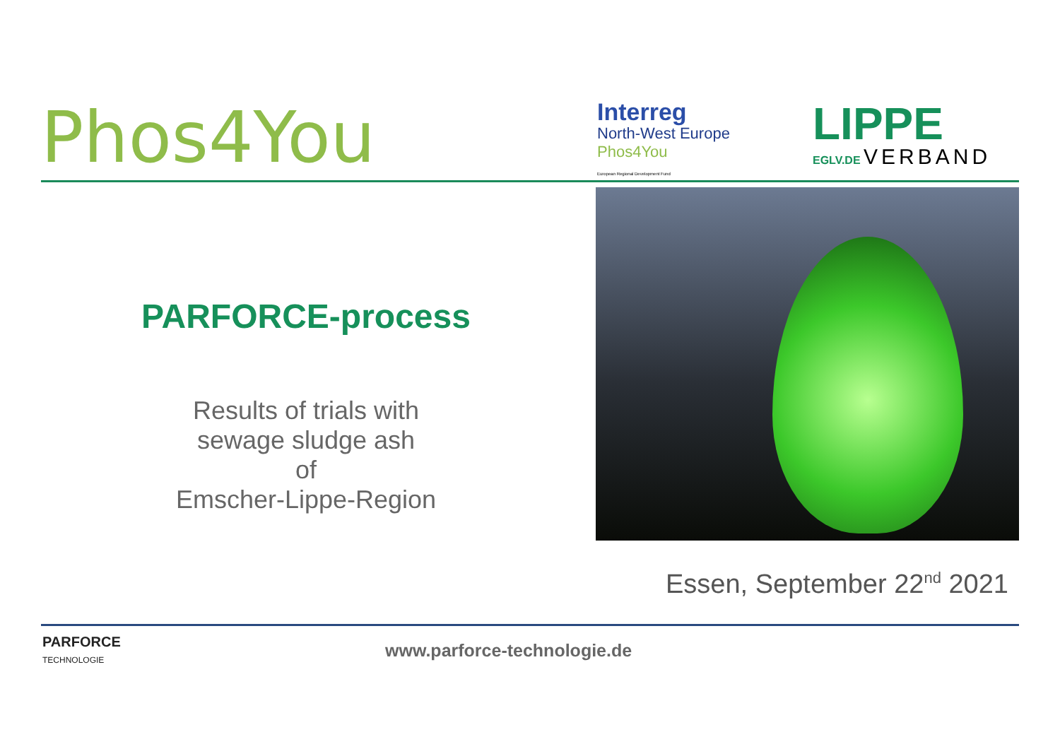Phos4You
Interreg
North-West Europe
Phos4You
European Regional Development Fund
LIPPE
EGLV.DE VERBAND
PARFORCE-process
Results of trials with
sewage sludge ash
of
Emscher-Lippe-Region
Essen, September 22<sup>nd</sup> 2021
PARFORCE
TECHNOLOGIE
www.parforce-technologie.de